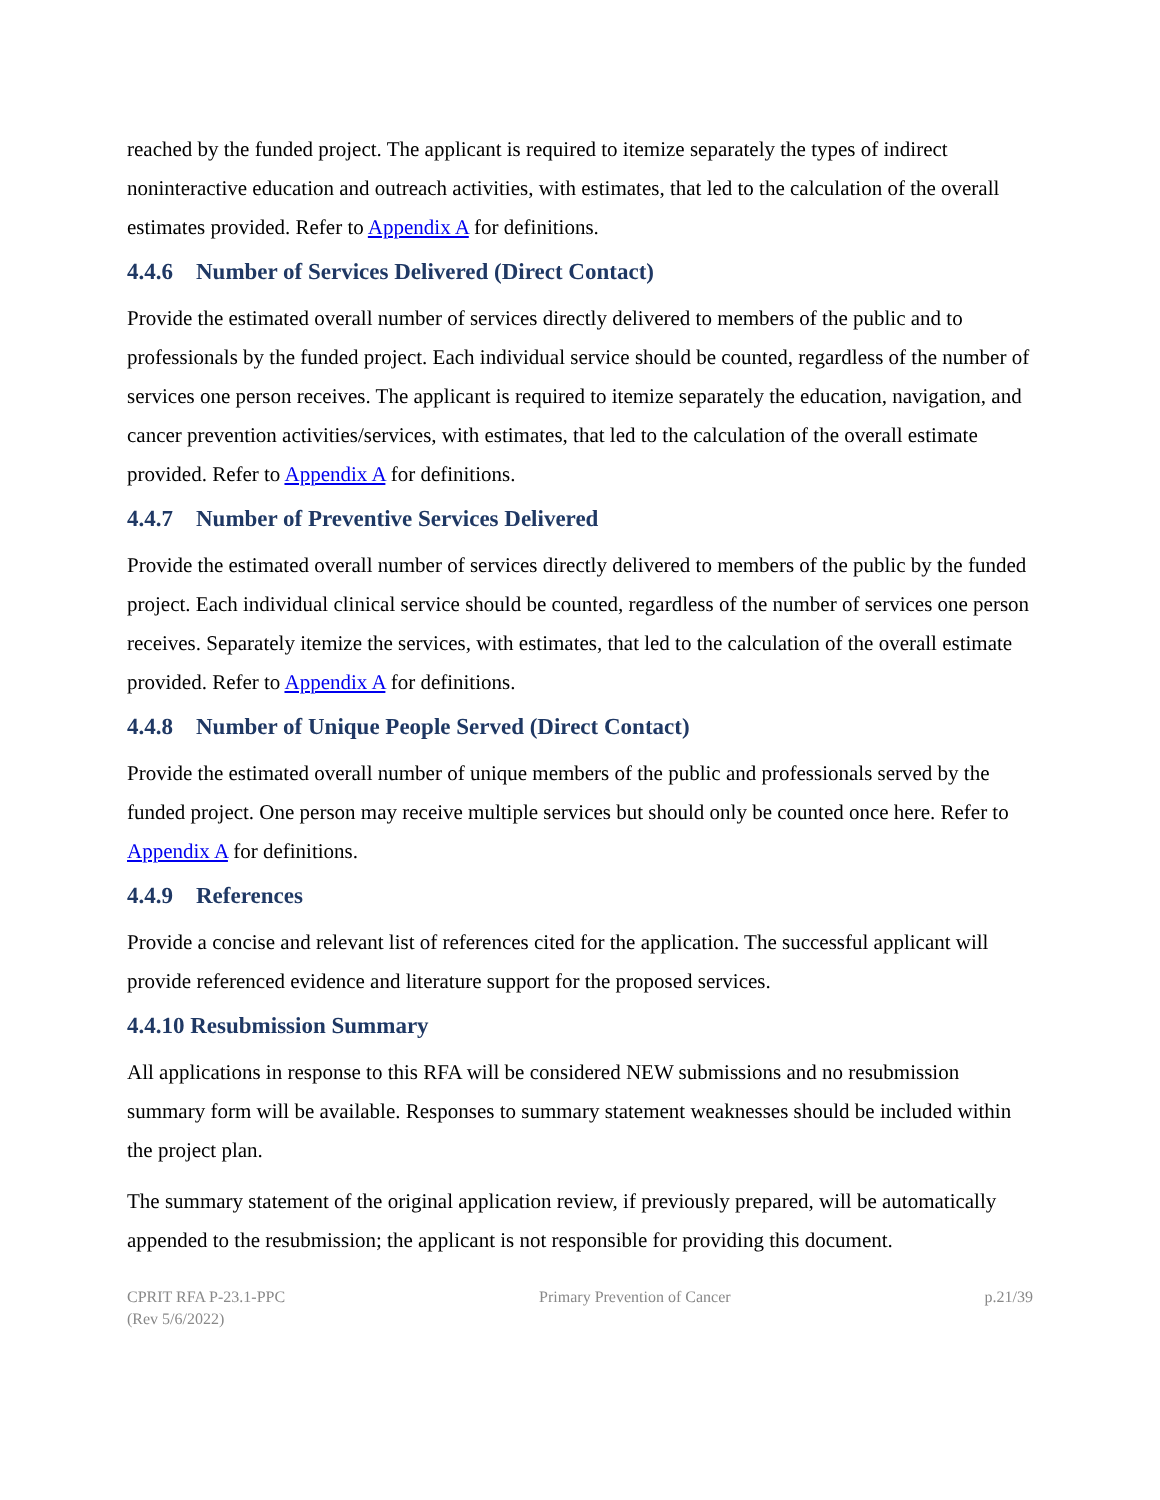reached by the funded project. The applicant is required to itemize separately the types of indirect noninteractive education and outreach activities, with estimates, that led to the calculation of the overall estimates provided. Refer to Appendix A for definitions.
4.4.6 Number of Services Delivered (Direct Contact)
Provide the estimated overall number of services directly delivered to members of the public and to professionals by the funded project. Each individual service should be counted, regardless of the number of services one person receives. The applicant is required to itemize separately the education, navigation, and cancer prevention activities/services, with estimates, that led to the calculation of the overall estimate provided. Refer to Appendix A for definitions.
4.4.7 Number of Preventive Services Delivered
Provide the estimated overall number of services directly delivered to members of the public by the funded project. Each individual clinical service should be counted, regardless of the number of services one person receives. Separately itemize the services, with estimates, that led to the calculation of the overall estimate provided. Refer to Appendix A for definitions.
4.4.8 Number of Unique People Served (Direct Contact)
Provide the estimated overall number of unique members of the public and professionals served by the funded project. One person may receive multiple services but should only be counted once here. Refer to Appendix A for definitions.
4.4.9 References
Provide a concise and relevant list of references cited for the application. The successful applicant will provide referenced evidence and literature support for the proposed services.
4.4.10 Resubmission Summary
All applications in response to this RFA will be considered NEW submissions and no resubmission summary form will be available. Responses to summary statement weaknesses should be included within the project plan.
The summary statement of the original application review, if previously prepared, will be automatically appended to the resubmission; the applicant is not responsible for providing this document.
CPRIT RFA P-23.1-PPC
(Rev 5/6/2022)
Primary Prevention of Cancer p.21/39